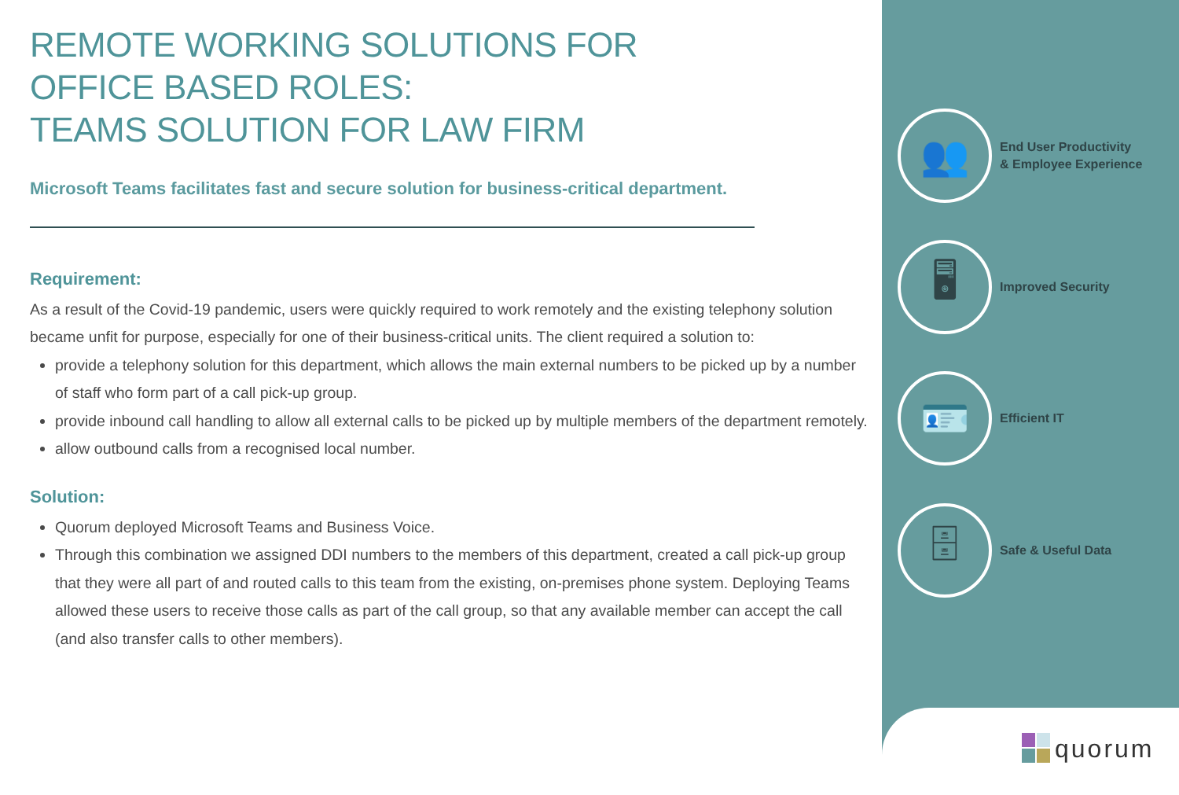REMOTE WORKING SOLUTIONS FOR
OFFICE BASED ROLES:
TEAMS SOLUTION FOR LAW FIRM
Microsoft Teams facilitates fast and secure solution for business-critical department.
Requirement:
As a result of the Covid-19 pandemic, users were quickly required to work remotely and the existing telephony solution became unfit for purpose, especially for one of their business-critical units. The client required a solution to:
provide a telephony solution for this department, which allows the main external numbers to be picked up by a number of staff who form part of a call pick-up group.
provide inbound call handling to allow all external calls to be picked up by multiple members of the department remotely.
allow outbound calls from a recognised local number.
Solution:
Quorum deployed Microsoft Teams and Business Voice.
Through this combination we assigned DDI numbers to the members of this department, created a call pick-up group that they were all part of and routed calls to this team from the existing, on-premises phone system. Deploying Teams allowed these users to receive those calls as part of the call group, so that any available member can accept the call (and also transfer calls to other members).
👥
End User Productivity
& Employee Experience
🖥
Improved Security
🪪
Efficient IT
🗄
Safe & Useful Data
quorum